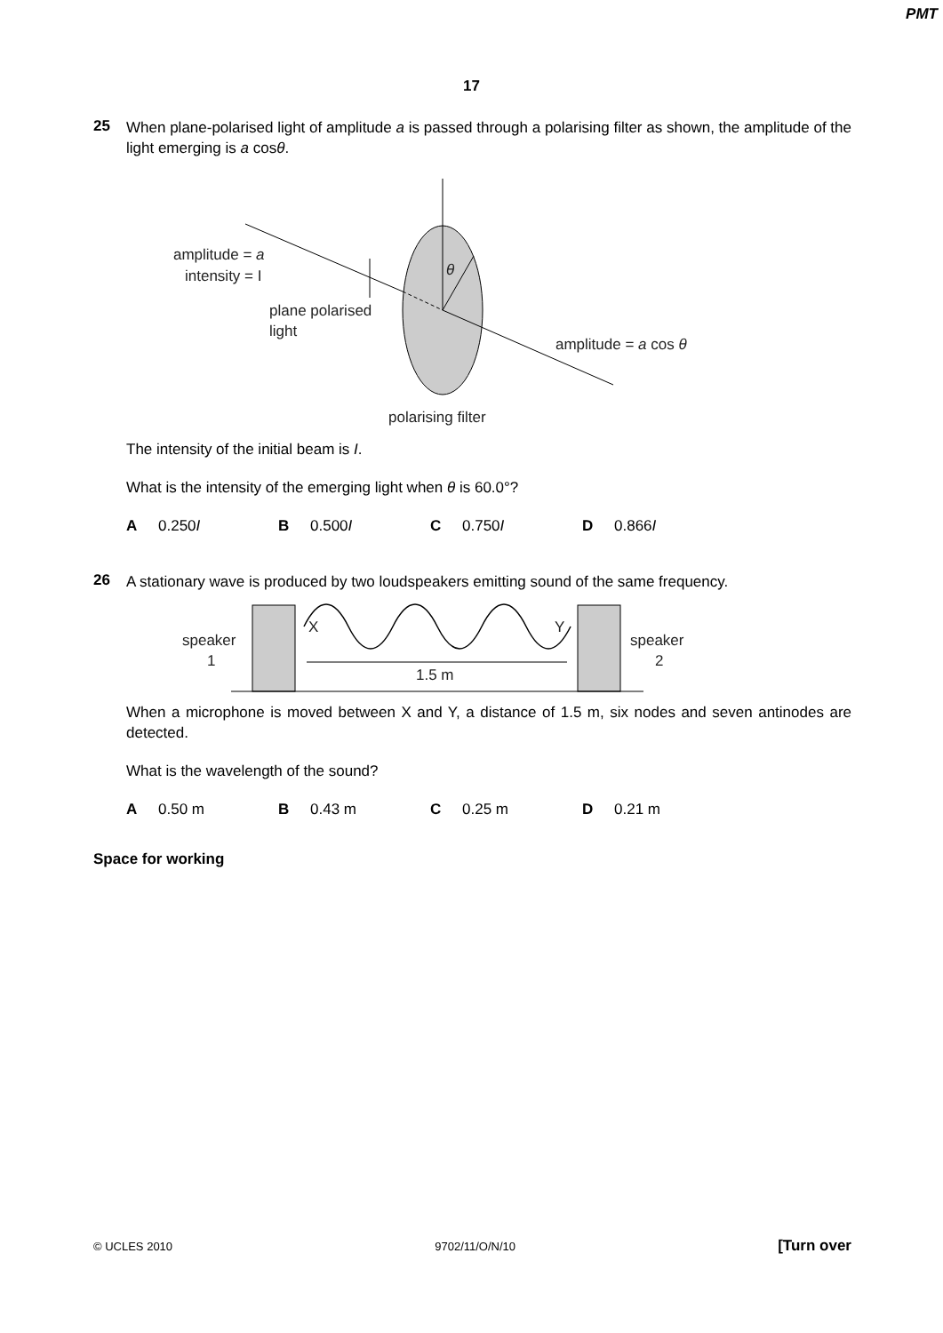PMT
17
25
When plane-polarised light of amplitude a is passed through a polarising filter as shown, the amplitude of the light emerging is a cosθ.
amplitude = a
intensity = I
plane polarised
light
θ
amplitude = a cos θ
polarising filter
The intensity of the initial beam is I.
What is the intensity of the emerging light when θ is 60.0°?
A 0.250I B 0.500I C 0.750I D 0.866I
26
A stationary wave is produced by two loudspeakers emitting sound of the same frequency.
speaker
1
speaker
2
X
Y
1.5 m
When a microphone is moved between X and Y, a distance of 1.5 m, six nodes and seven antinodes are detected.
What is the wavelength of the sound?
A 0.50 m B 0.43 m C 0.25 m D 0.21 m
Space for working
© UCLES 2010 9702/11/O/N/10 [Turn over